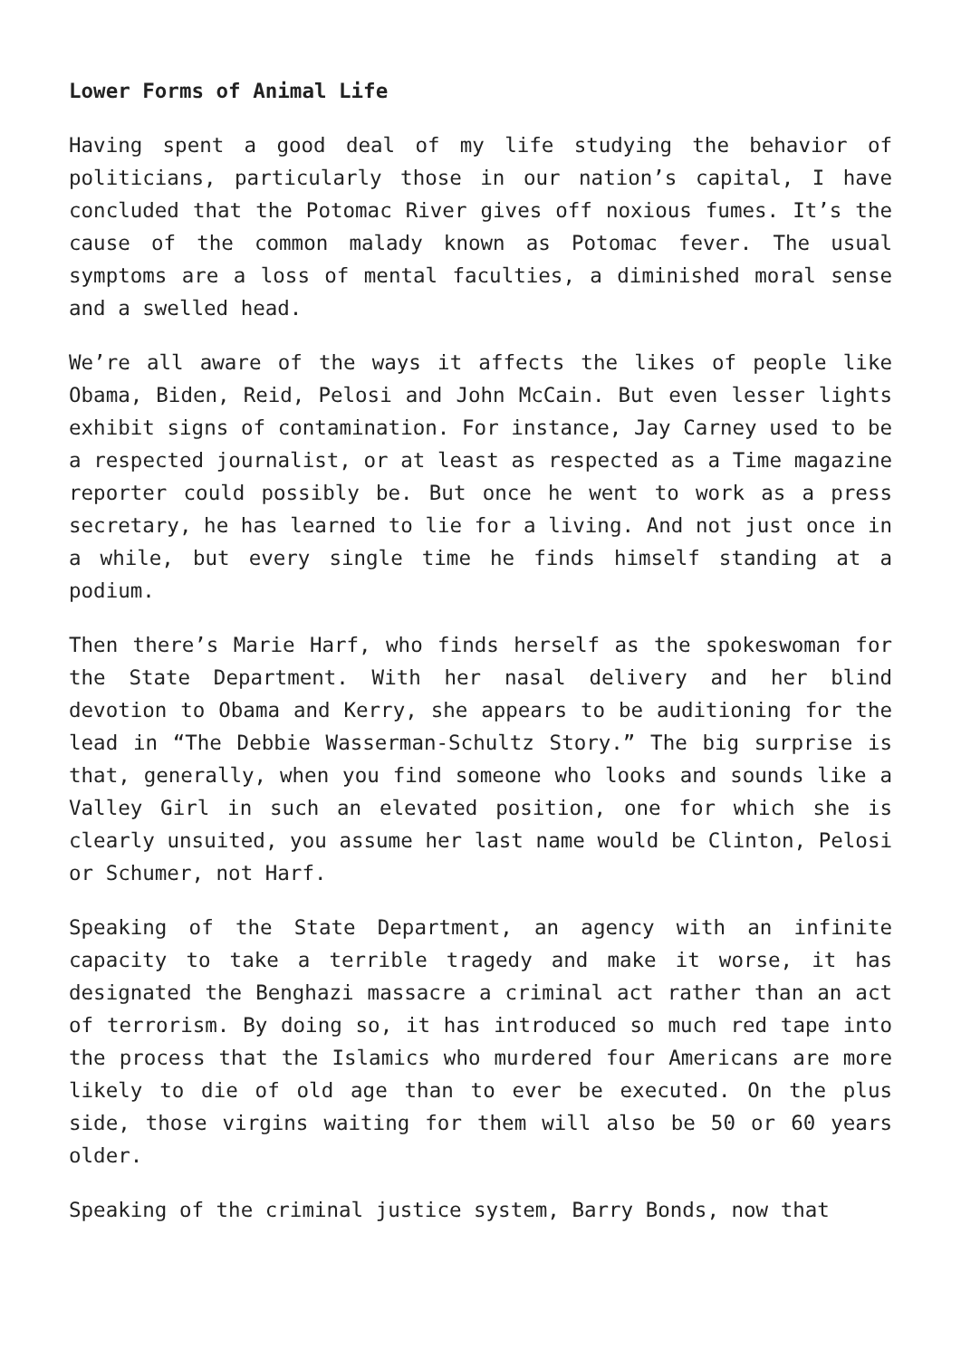Lower Forms of Animal Life
Having spent a good deal of my life studying the behavior of politicians, particularly those in our nation’s capital, I have concluded that the Potomac River gives off noxious fumes. It’s the cause of the common malady known as Potomac fever. The usual symptoms are a loss of mental faculties, a diminished moral sense and a swelled head.
We’re all aware of the ways it affects the likes of people like Obama, Biden, Reid, Pelosi and John McCain. But even lesser lights exhibit signs of contamination. For instance, Jay Carney used to be a respected journalist, or at least as respected as a Time magazine reporter could possibly be. But once he went to work as a press secretary, he has learned to lie for a living. And not just once in a while, but every single time he finds himself standing at a podium.
Then there’s Marie Harf, who finds herself as the spokeswoman for the State Department. With her nasal delivery and her blind devotion to Obama and Kerry, she appears to be auditioning for the lead in “The Debbie Wasserman-Schultz Story.” The big surprise is that, generally, when you find someone who looks and sounds like a Valley Girl in such an elevated position, one for which she is clearly unsuited, you assume her last name would be Clinton, Pelosi or Schumer, not Harf.
Speaking of the State Department, an agency with an infinite capacity to take a terrible tragedy and make it worse, it has designated the Benghazi massacre a criminal act rather than an act of terrorism. By doing so, it has introduced so much red tape into the process that the Islamics who murdered four Americans are more likely to die of old age than to ever be executed. On the plus side, those virgins waiting for them will also be 50 or 60 years older.
Speaking of the criminal justice system, Barry Bonds, now that